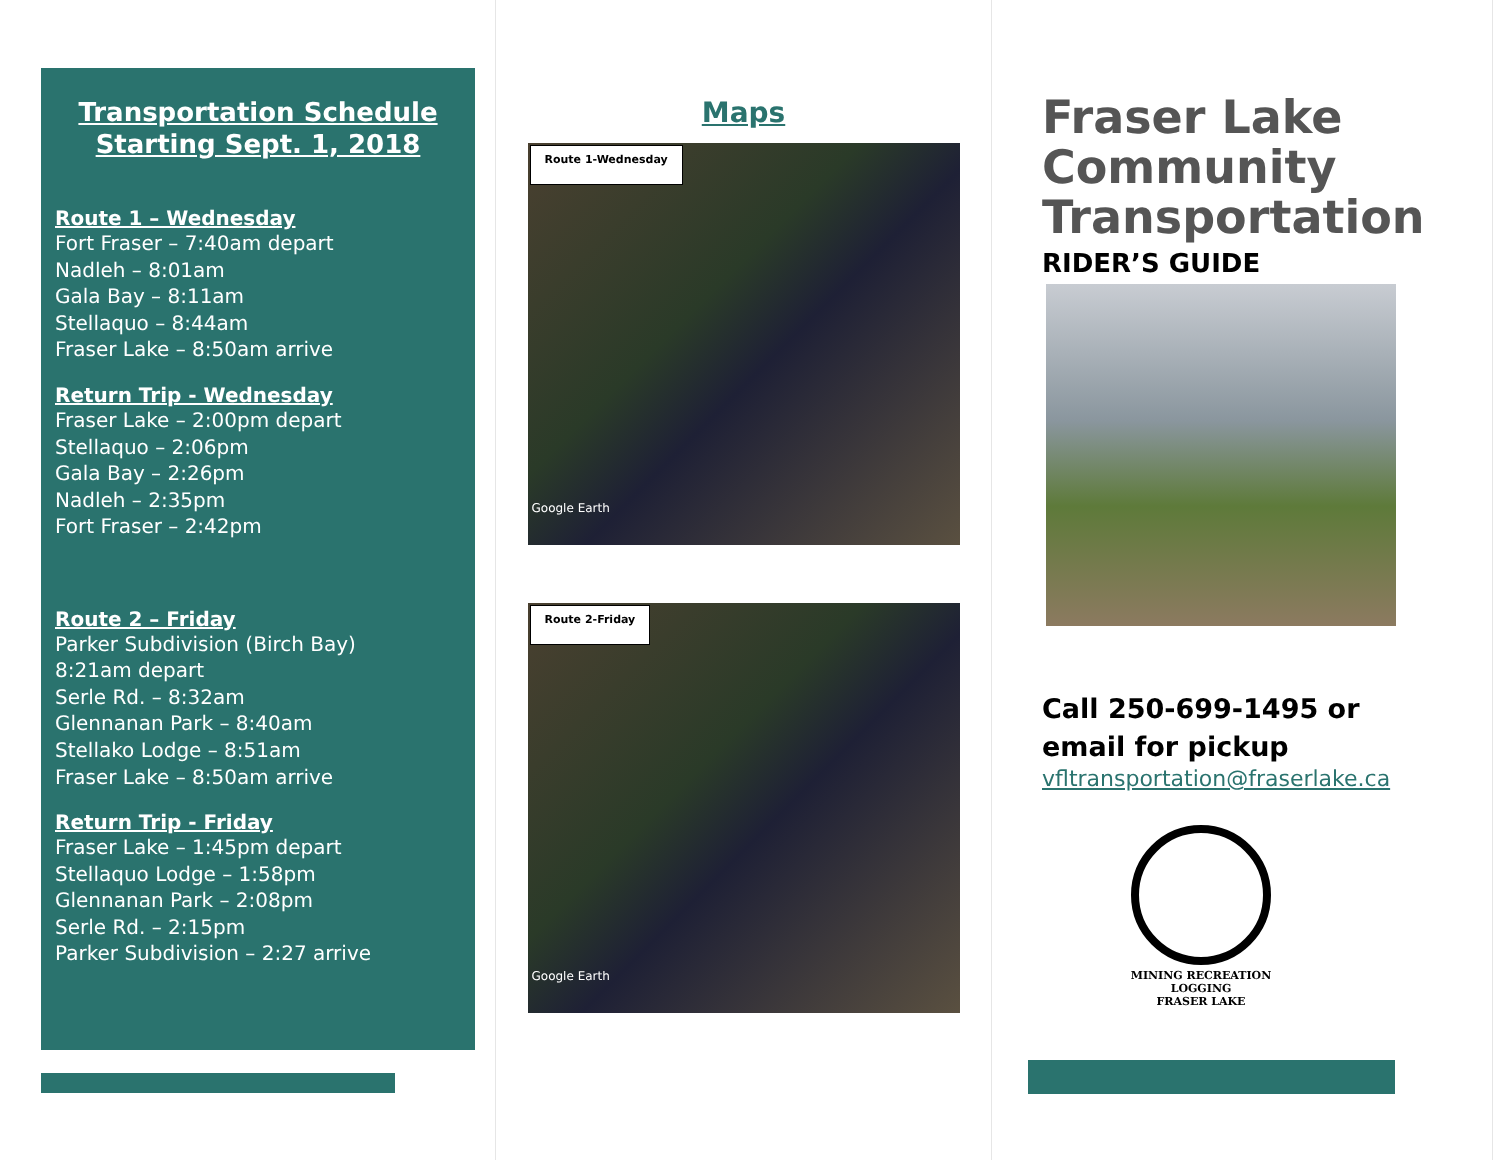Transportation Schedule Starting Sept. 1, 2018
Route 1 – Wednesday
Fort Fraser – 7:40am depart
Nadleh – 8:01am
Gala Bay – 8:11am
Stellaquo – 8:44am
Fraser Lake – 8:50am arrive
Return Trip - Wednesday
Fraser Lake – 2:00pm depart
Stellaquo – 2:06pm
Gala Bay – 2:26pm
Nadleh – 2:35pm
Fort Fraser – 2:42pm
Route 2 – Friday
Parker Subdivision (Birch Bay)
8:21am depart
Serle Rd. – 8:32am
Glennanan Park – 8:40am
Stellako Lodge – 8:51am
Fraser Lake – 8:50am arrive
Return Trip - Friday
Fraser Lake – 1:45pm depart
Stellaquo Lodge – 1:58pm
Glennanan Park – 2:08pm
Serle Rd. – 2:15pm
Parker Subdivision – 2:27 arrive
Maps
Route 1-Wednesday
Google Earth
Route 2-Friday
Google Earth
Fraser Lake Community Transportation
RIDER’S GUIDE
Call 250-699-1495 or
email for pickup
vfltransportation@fraserlake.ca
MINING RECREATION LOGGING
FRASER LAKE